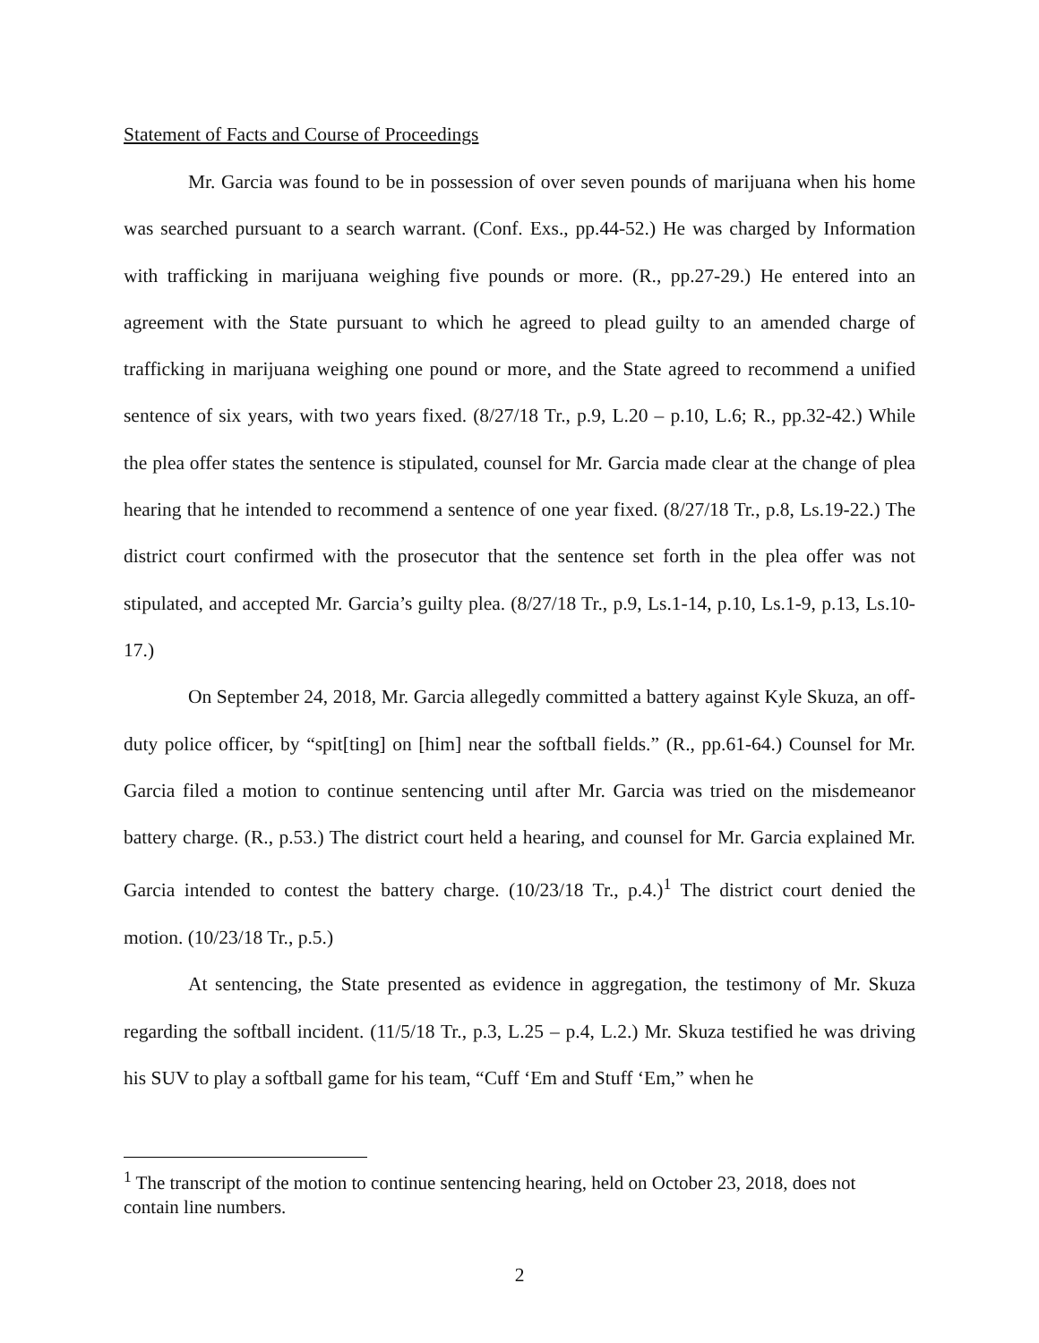Statement of Facts and Course of Proceedings
Mr. Garcia was found to be in possession of over seven pounds of marijuana when his home was searched pursuant to a search warrant. (Conf. Exs., pp.44-52.) He was charged by Information with trafficking in marijuana weighing five pounds or more. (R., pp.27-29.) He entered into an agreement with the State pursuant to which he agreed to plead guilty to an amended charge of trafficking in marijuana weighing one pound or more, and the State agreed to recommend a unified sentence of six years, with two years fixed. (8/27/18 Tr., p.9, L.20 – p.10, L.6; R., pp.32-42.) While the plea offer states the sentence is stipulated, counsel for Mr. Garcia made clear at the change of plea hearing that he intended to recommend a sentence of one year fixed. (8/27/18 Tr., p.8, Ls.19-22.) The district court confirmed with the prosecutor that the sentence set forth in the plea offer was not stipulated, and accepted Mr. Garcia’s guilty plea. (8/27/18 Tr., p.9, Ls.1-14, p.10, Ls.1-9, p.13, Ls.10-17.)
On September 24, 2018, Mr. Garcia allegedly committed a battery against Kyle Skuza, an off-duty police officer, by “spit[ting] on [him] near the softball fields.” (R., pp.61-64.) Counsel for Mr. Garcia filed a motion to continue sentencing until after Mr. Garcia was tried on the misdemeanor battery charge. (R., p.53.) The district court held a hearing, and counsel for Mr. Garcia explained Mr. Garcia intended to contest the battery charge. (10/23/18 Tr., p.4.)<sup>1</sup> The district court denied the motion. (10/23/18 Tr., p.5.)
At sentencing, the State presented as evidence in aggregation, the testimony of Mr. Skuza regarding the softball incident. (11/5/18 Tr., p.3, L.25 – p.4, L.2.) Mr. Skuza testified he was driving his SUV to play a softball game for his team, “Cuff ‘Em and Stuff ‘Em,” when he
<sup>1</sup> The transcript of the motion to continue sentencing hearing, held on October 23, 2018, does not contain line numbers.
2